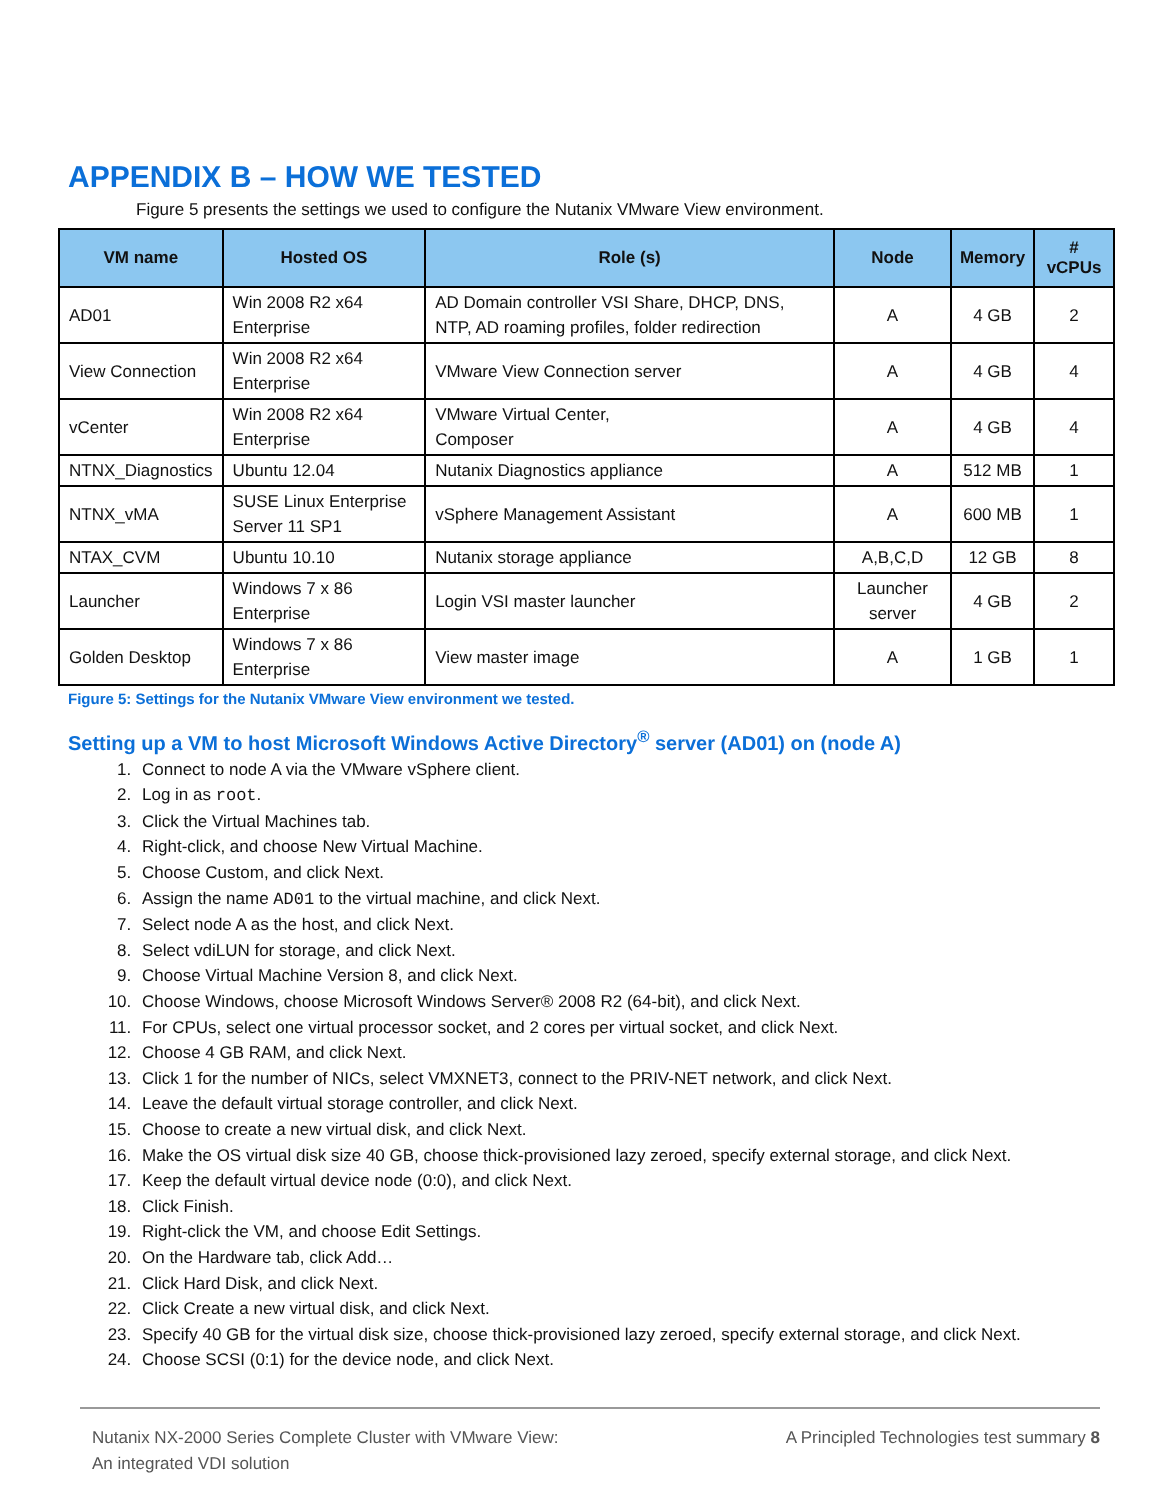APPENDIX B – HOW WE TESTED
Figure 5 presents the settings we used to configure the Nutanix VMware View environment.
| VM name | Hosted OS | Role (s) | Node | Memory | # vCPUs |
| --- | --- | --- | --- | --- | --- |
| AD01 | Win 2008 R2 x64 Enterprise | AD Domain controller VSI Share, DHCP, DNS, NTP, AD roaming profiles, folder redirection | A | 4 GB | 2 |
| View Connection | Win 2008 R2 x64 Enterprise | VMware View Connection server | A | 4 GB | 4 |
| vCenter | Win 2008 R2 x64 Enterprise | VMware Virtual Center, Composer | A | 4 GB | 4 |
| NTNX_Diagnostics | Ubuntu 12.04 | Nutanix Diagnostics appliance | A | 512 MB | 1 |
| NTNX_vMA | SUSE Linux Enterprise Server 11 SP1 | vSphere Management Assistant | A | 600 MB | 1 |
| NTAX_CVM | Ubuntu 10.10 | Nutanix storage appliance | A,B,C,D | 12 GB | 8 |
| Launcher | Windows 7 x 86 Enterprise | Login VSI master launcher | Launcher server | 4 GB | 2 |
| Golden Desktop | Windows 7 x 86 Enterprise | View master image | A | 1 GB | 1 |
Figure 5: Settings for the Nutanix VMware View environment we tested.
Setting up a VM to host Microsoft Windows Active Directory<sup>®</sup> server (AD01) on (node A)
1. Connect to node A via the VMware vSphere client.
2. Log in as root.
3. Click the Virtual Machines tab.
4. Right-click, and choose New Virtual Machine.
5. Choose Custom, and click Next.
6. Assign the name AD01 to the virtual machine, and click Next.
7. Select node A as the host, and click Next.
8. Select vdiLUN for storage, and click Next.
9. Choose Virtual Machine Version 8, and click Next.
10. Choose Windows, choose Microsoft Windows Server® 2008 R2 (64-bit), and click Next.
11. For CPUs, select one virtual processor socket, and 2 cores per virtual socket, and click Next.
12. Choose 4 GB RAM, and click Next.
13. Click 1 for the number of NICs, select VMXNET3, connect to the PRIV-NET network, and click Next.
14. Leave the default virtual storage controller, and click Next.
15. Choose to create a new virtual disk, and click Next.
16. Make the OS virtual disk size 40 GB, choose thick-provisioned lazy zeroed, specify external storage, and click Next.
17. Keep the default virtual device node (0:0), and click Next.
18. Click Finish.
19. Right-click the VM, and choose Edit Settings.
20. On the Hardware tab, click Add…
21. Click Hard Disk, and click Next.
22. Click Create a new virtual disk, and click Next.
23. Specify 40 GB for the virtual disk size, choose thick-provisioned lazy zeroed, specify external storage, and click Next.
24. Choose SCSI (0:1) for the device node, and click Next.
Nutanix NX-2000 Series Complete Cluster with VMware View:
An integrated VDI solution
A Principled Technologies test summary 8